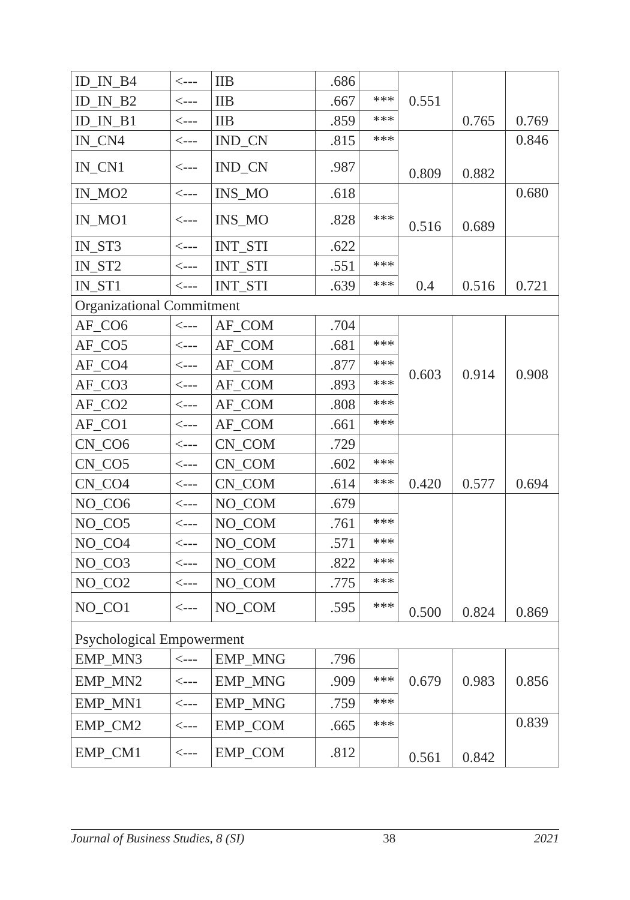| ID_IN_B4 | <--- | IIB | .686 | | 0.551 | 0.765 | 0.769 |
| ID_IN_B2 | <--- | IIB | .667 | *** | | | |
| ID_IN_B1 | <--- | IIB | .859 | *** | | | |
| IN_CN4 | <--- | IND_CN | .815 | *** | 0.809 | 0.882 | 0.846 |
| IN_CN1 | <--- | IND_CN | .987 | | | | |
| IN_MO2 | <--- | INS_MO | .618 | | 0.516 | 0.689 | 0.680 |
| IN_MO1 | <--- | INS_MO | .828 | *** | | | |
| IN_ST3 | <--- | INT_STI | .622 | | 0.4 | 0.516 | 0.721 |
| IN_ST2 | <--- | INT_STI | .551 | *** | | | |
| IN_ST1 | <--- | INT_STI | .639 | *** | | | |
| Organizational Commitment | | | | | | | |
| AF_CO6 | <--- | AF_COM | .704 | | 0.603 | 0.914 | 0.908 |
| AF_CO5 | <--- | AF_COM | .681 | *** | | | |
| AF_CO4 | <--- | AF_COM | .877 | *** | | | |
| AF_CO3 | <--- | AF_COM | .893 | *** | | | |
| AF_CO2 | <--- | AF_COM | .808 | *** | | | |
| AF_CO1 | <--- | AF_COM | .661 | *** | | | |
| CN_CO6 | <--- | CN_COM | .729 | | 0.420 | 0.577 | 0.694 |
| CN_CO5 | <--- | CN_COM | .602 | *** | | | |
| CN_CO4 | <--- | CN_COM | .614 | *** | | | |
| NO_CO6 | <--- | NO_COM | .679 | | 0.500 | 0.824 | 0.869 |
| NO_CO5 | <--- | NO_COM | .761 | *** | | | |
| NO_CO4 | <--- | NO_COM | .571 | *** | | | |
| NO_CO3 | <--- | NO_COM | .822 | *** | | | |
| NO_CO2 | <--- | NO_COM | .775 | *** | | | |
| NO_CO1 | <--- | NO_COM | .595 | *** | | | |
| Psychological Empowerment | | | | | | | |
| EMP_MN3 | <--- | EMP_MNG | .796 | | 0.679 | 0.983 | 0.856 |
| EMP_MN2 | <--- | EMP_MNG | .909 | *** | | | |
| EMP_MN1 | <--- | EMP_MNG | .759 | *** | | | |
| EMP_CM2 | <--- | EMP_COM | .665 | *** | 0.561 | 0.842 | 0.839 |
| EMP_CM1 | <--- | EMP_COM | .812 | | | | |
Journal of Business Studies, 8 (SI) 38 2021